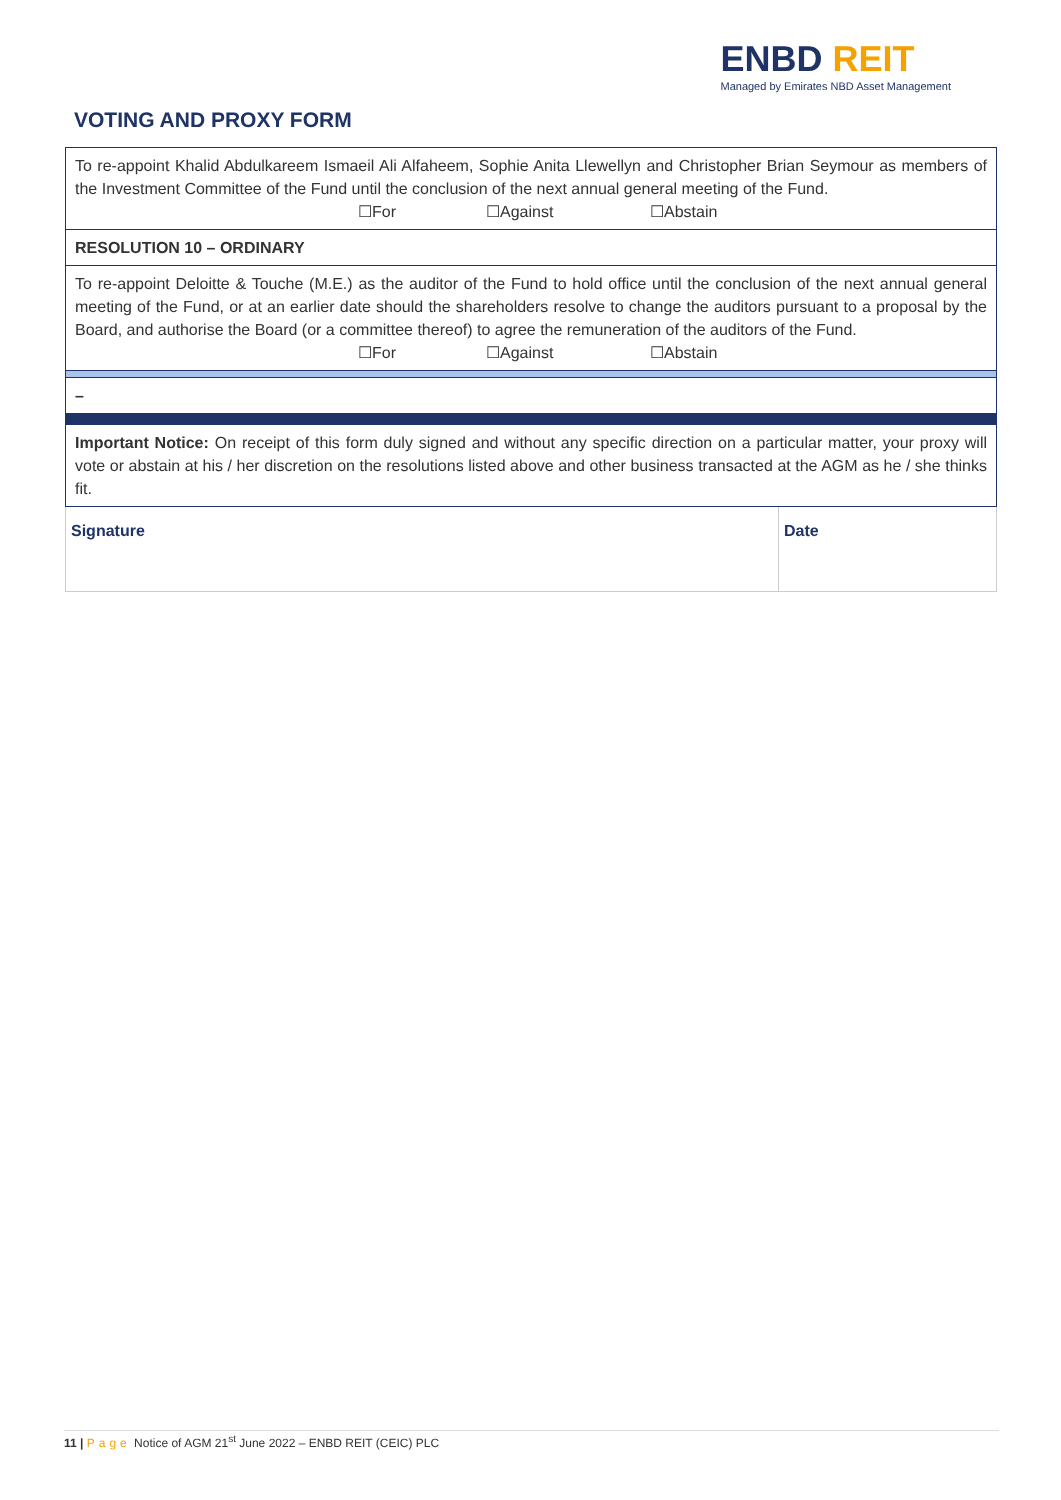VOTING AND PROXY FORM
ENBD REIT
Managed by Emirates NBD Asset Management
| To re-appoint Khalid Abdulkareem Ismaeil Ali Alfaheem, Sophie Anita Llewellyn and Christopher Brian Seymour as members of the Investment Committee of the Fund until the conclusion of the next annual general meeting of the Fund. ☐For ☐Against ☐Abstain | |
| RESOLUTION 10 – ORDINARY | |
| To re-appoint Deloitte & Touche (M.E.) as the auditor of the Fund to hold office until the conclusion of the next annual general meeting of the Fund, or at an earlier date should the shareholders resolve to change the auditors pursuant to a proposal by the Board, and authorise the Board (or a committee thereof) to agree the remuneration of the auditors of the Fund. ☐For ☐Against ☐Abstain | |
| – | |
| Important Notice: On receipt of this form duly signed and without any specific direction on a particular matter, your proxy will vote or abstain at his / her discretion on the resolutions listed above and other business transacted at the AGM as he / she thinks fit. | |
| Signature | Date |
11 | Page Notice of AGM 21<sup>st</sup> June 2022 – ENBD REIT (CEIC) PLC